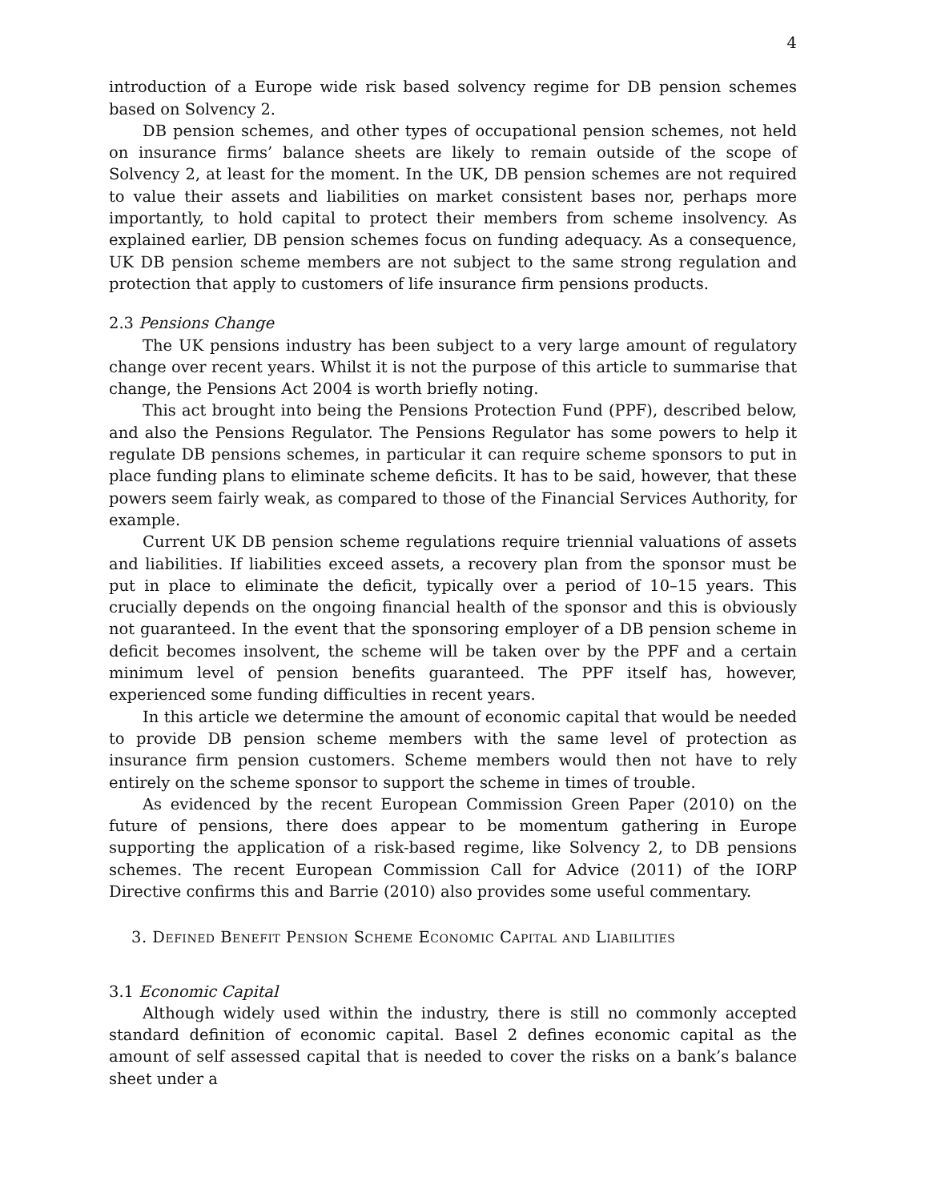4
introduction of a Europe wide risk based solvency regime for DB pension schemes based on Solvency 2.
DB pension schemes, and other types of occupational pension schemes, not held on insurance firms’ balance sheets are likely to remain outside of the scope of Solvency 2, at least for the moment. In the UK, DB pension schemes are not required to value their assets and liabilities on market consistent bases nor, perhaps more importantly, to hold capital to protect their members from scheme insolvency. As explained earlier, DB pension schemes focus on funding adequacy. As a consequence, UK DB pension scheme members are not subject to the same strong regulation and protection that apply to customers of life insurance firm pensions products.
2.3 Pensions Change
The UK pensions industry has been subject to a very large amount of regulatory change over recent years. Whilst it is not the purpose of this article to summarise that change, the Pensions Act 2004 is worth briefly noting.
This act brought into being the Pensions Protection Fund (PPF), described below, and also the Pensions Regulator. The Pensions Regulator has some powers to help it regulate DB pensions schemes, in particular it can require scheme sponsors to put in place funding plans to eliminate scheme deficits. It has to be said, however, that these powers seem fairly weak, as compared to those of the Financial Services Authority, for example.
Current UK DB pension scheme regulations require triennial valuations of assets and liabilities. If liabilities exceed assets, a recovery plan from the sponsor must be put in place to eliminate the deficit, typically over a period of 10–15 years. This crucially depends on the ongoing financial health of the sponsor and this is obviously not guaranteed. In the event that the sponsoring employer of a DB pension scheme in deficit becomes insolvent, the scheme will be taken over by the PPF and a certain minimum level of pension benefits guaranteed. The PPF itself has, however, experienced some funding difficulties in recent years.
In this article we determine the amount of economic capital that would be needed to provide DB pension scheme members with the same level of protection as insurance firm pension customers. Scheme members would then not have to rely entirely on the scheme sponsor to support the scheme in times of trouble.
As evidenced by the recent European Commission Green Paper (2010) on the future of pensions, there does appear to be momentum gathering in Europe supporting the application of a risk-based regime, like Solvency 2, to DB pensions schemes. The recent European Commission Call for Advice (2011) of the IORP Directive confirms this and Barrie (2010) also provides some useful commentary.
3. Defined Benefit Pension Scheme Economic Capital and Liabilities
3.1 Economic Capital
Although widely used within the industry, there is still no commonly accepted standard definition of economic capital. Basel 2 defines economic capital as the amount of self assessed capital that is needed to cover the risks on a bank’s balance sheet under a